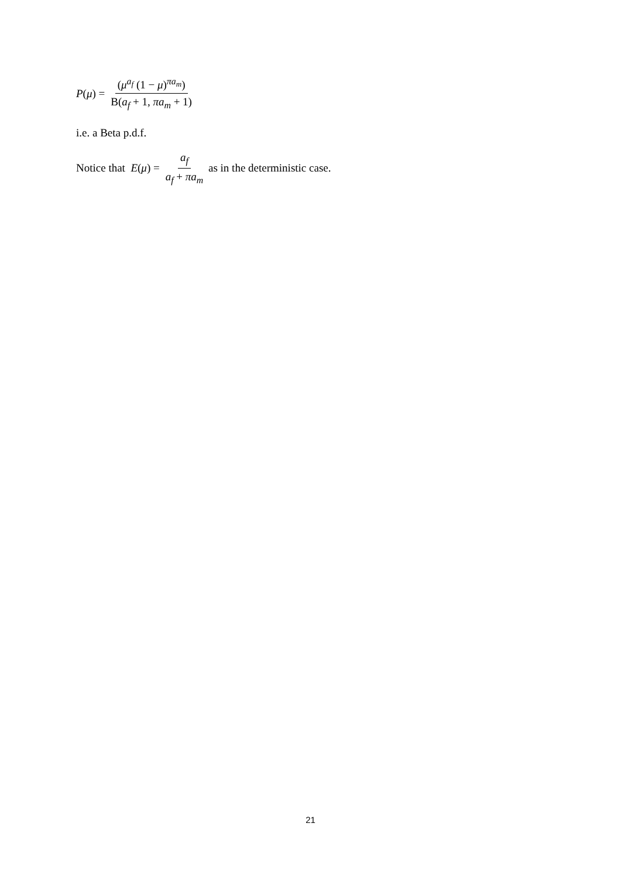P(μ) = (μ<sup>a<sub>f</sub></sup> (1 − μ)<sup>πa<sub>m</sub></sup>) B(a<sub>f</sub> + 1, πa<sub>m</sub> + 1)
i.e. a Beta p.d.f.
Notice that E(μ) = a<sub>f</sub> a<sub>f</sub> + πa<sub>m</sub> as in the deterministic case.
21